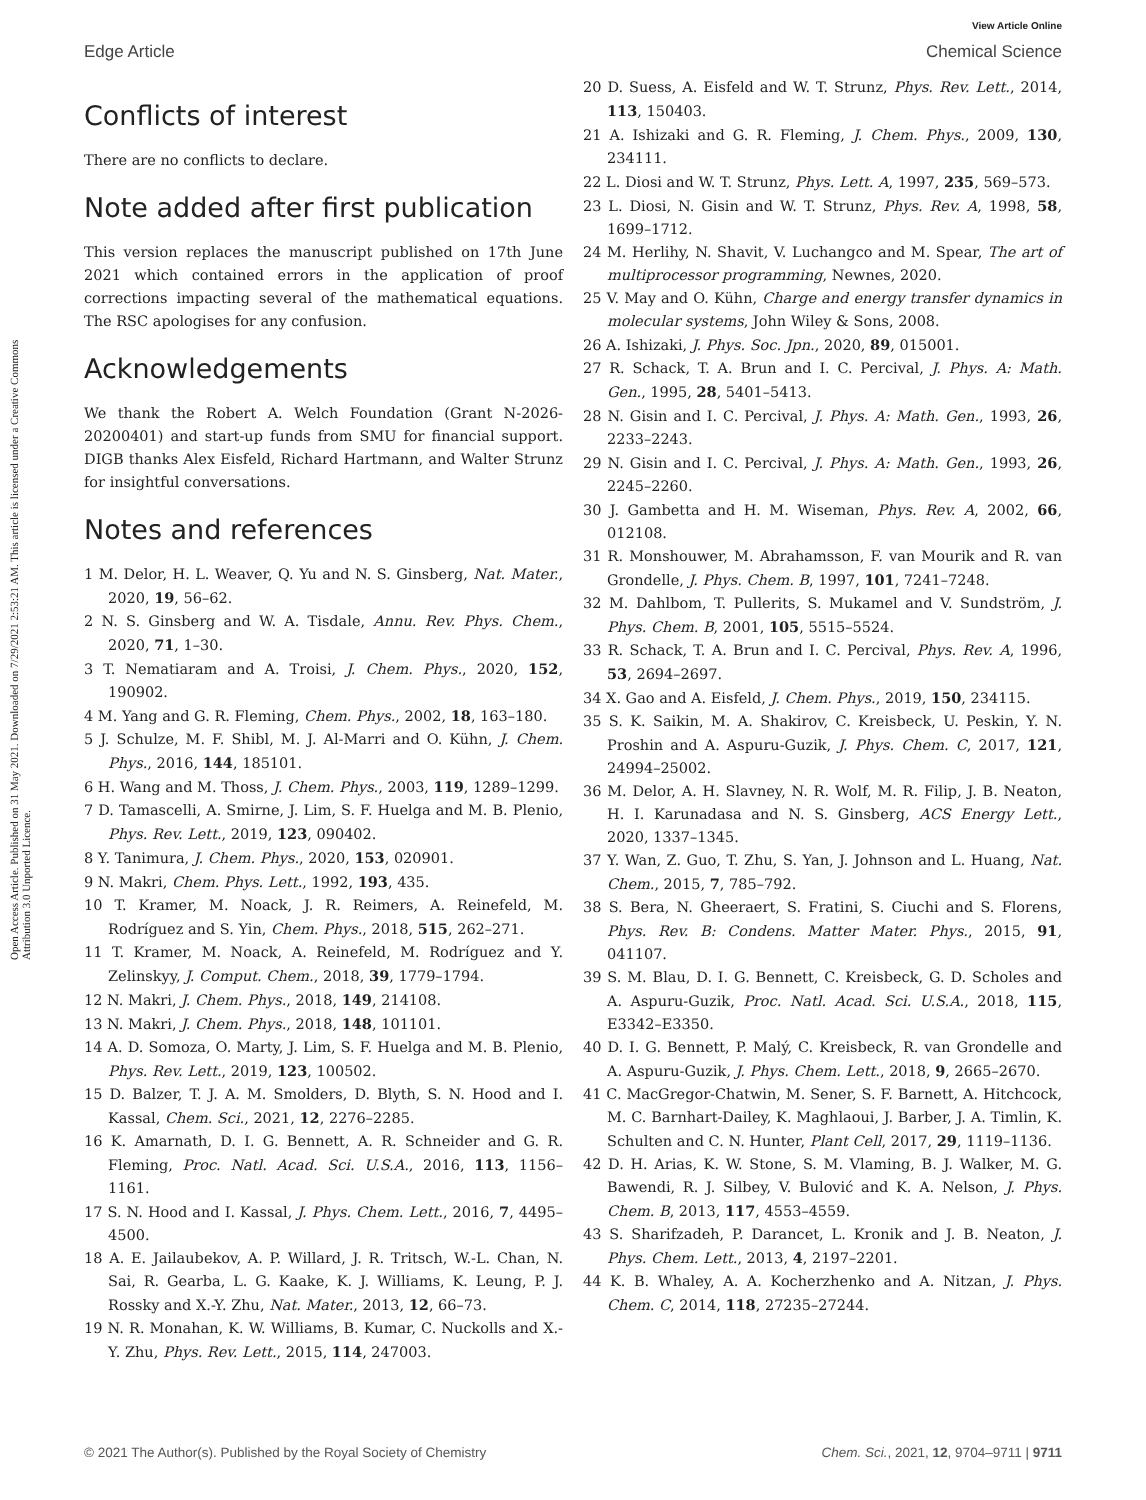View Article Online
Edge Article Chemical Science
Open Access Article. Published on 31 May 2021. Downloaded on 7/29/2021 2:53:21 AM. This article is licensed under a Creative Commons Attribution 3.0 Unported Licence.
Conflicts of interest
There are no conflicts to declare.
Note added after first publication
This version replaces the manuscript published on 17th June 2021 which contained errors in the application of proof corrections impacting several of the mathematical equations. The RSC apologises for any confusion.
Acknowledgements
We thank the Robert A. Welch Foundation (Grant N-2026-20200401) and start-up funds from SMU for financial support. DIGB thanks Alex Eisfeld, Richard Hartmann, and Walter Strunz for insightful conversations.
Notes and references
1 M. Delor, H. L. Weaver, Q. Yu and N. S. Ginsberg, Nat. Mater., 2020, 19, 56–62.
2 N. S. Ginsberg and W. A. Tisdale, Annu. Rev. Phys. Chem., 2020, 71, 1–30.
3 T. Nematiaram and A. Troisi, J. Chem. Phys., 2020, 152, 190902.
4 M. Yang and G. R. Fleming, Chem. Phys., 2002, 18, 163–180.
5 J. Schulze, M. F. Shibl, M. J. Al-Marri and O. Kühn, J. Chem. Phys., 2016, 144, 185101.
6 H. Wang and M. Thoss, J. Chem. Phys., 2003, 119, 1289–1299.
7 D. Tamascelli, A. Smirne, J. Lim, S. F. Huelga and M. B. Plenio, Phys. Rev. Lett., 2019, 123, 090402.
8 Y. Tanimura, J. Chem. Phys., 2020, 153, 020901.
9 N. Makri, Chem. Phys. Lett., 1992, 193, 435.
10 T. Kramer, M. Noack, J. R. Reimers, A. Reinefeld, M. Rodríguez and S. Yin, Chem. Phys., 2018, 515, 262–271.
11 T. Kramer, M. Noack, A. Reinefeld, M. Rodríguez and Y. Zelinskyy, J. Comput. Chem., 2018, 39, 1779–1794.
12 N. Makri, J. Chem. Phys., 2018, 149, 214108.
13 N. Makri, J. Chem. Phys., 2018, 148, 101101.
14 A. D. Somoza, O. Marty, J. Lim, S. F. Huelga and M. B. Plenio, Phys. Rev. Lett., 2019, 123, 100502.
15 D. Balzer, T. J. A. M. Smolders, D. Blyth, S. N. Hood and I. Kassal, Chem. Sci., 2021, 12, 2276–2285.
16 K. Amarnath, D. I. G. Bennett, A. R. Schneider and G. R. Fleming, Proc. Natl. Acad. Sci. U.S.A., 2016, 113, 1156–1161.
17 S. N. Hood and I. Kassal, J. Phys. Chem. Lett., 2016, 7, 4495–4500.
18 A. E. Jailaubekov, A. P. Willard, J. R. Tritsch, W.-L. Chan, N. Sai, R. Gearba, L. G. Kaake, K. J. Williams, K. Leung, P. J. Rossky and X.-Y. Zhu, Nat. Mater., 2013, 12, 66–73.
19 N. R. Monahan, K. W. Williams, B. Kumar, C. Nuckolls and X.-Y. Zhu, Phys. Rev. Lett., 2015, 114, 247003.
20 D. Suess, A. Eisfeld and W. T. Strunz, Phys. Rev. Lett., 2014, 113, 150403.
21 A. Ishizaki and G. R. Fleming, J. Chem. Phys., 2009, 130, 234111.
22 L. Diosi and W. T. Strunz, Phys. Lett. A, 1997, 235, 569–573.
23 L. Diosi, N. Gisin and W. T. Strunz, Phys. Rev. A, 1998, 58, 1699–1712.
24 M. Herlihy, N. Shavit, V. Luchangco and M. Spear, The art of multiprocessor programming, Newnes, 2020.
25 V. May and O. Kühn, Charge and energy transfer dynamics in molecular systems, John Wiley & Sons, 2008.
26 A. Ishizaki, J. Phys. Soc. Jpn., 2020, 89, 015001.
27 R. Schack, T. A. Brun and I. C. Percival, J. Phys. A: Math. Gen., 1995, 28, 5401–5413.
28 N. Gisin and I. C. Percival, J. Phys. A: Math. Gen., 1993, 26, 2233–2243.
29 N. Gisin and I. C. Percival, J. Phys. A: Math. Gen., 1993, 26, 2245–2260.
30 J. Gambetta and H. M. Wiseman, Phys. Rev. A, 2002, 66, 012108.
31 R. Monshouwer, M. Abrahamsson, F. van Mourik and R. van Grondelle, J. Phys. Chem. B, 1997, 101, 7241–7248.
32 M. Dahlbom, T. Pullerits, S. Mukamel and V. Sundström, J. Phys. Chem. B, 2001, 105, 5515–5524.
33 R. Schack, T. A. Brun and I. C. Percival, Phys. Rev. A, 1996, 53, 2694–2697.
34 X. Gao and A. Eisfeld, J. Chem. Phys., 2019, 150, 234115.
35 S. K. Saikin, M. A. Shakirov, C. Kreisbeck, U. Peskin, Y. N. Proshin and A. Aspuru-Guzik, J. Phys. Chem. C, 2017, 121, 24994–25002.
36 M. Delor, A. H. Slavney, N. R. Wolf, M. R. Filip, J. B. Neaton, H. I. Karunadasa and N. S. Ginsberg, ACS Energy Lett., 2020, 1337–1345.
37 Y. Wan, Z. Guo, T. Zhu, S. Yan, J. Johnson and L. Huang, Nat. Chem., 2015, 7, 785–792.
38 S. Bera, N. Gheeraert, S. Fratini, S. Ciuchi and S. Florens, Phys. Rev. B: Condens. Matter Mater. Phys., 2015, 91, 041107.
39 S. M. Blau, D. I. G. Bennett, C. Kreisbeck, G. D. Scholes and A. Aspuru-Guzik, Proc. Natl. Acad. Sci. U.S.A., 2018, 115, E3342–E3350.
40 D. I. G. Bennett, P. Malý, C. Kreisbeck, R. van Grondelle and A. Aspuru-Guzik, J. Phys. Chem. Lett., 2018, 9, 2665–2670.
41 C. MacGregor-Chatwin, M. Sener, S. F. Barnett, A. Hitchcock, M. C. Barnhart-Dailey, K. Maghlaoui, J. Barber, J. A. Timlin, K. Schulten and C. N. Hunter, Plant Cell, 2017, 29, 1119–1136.
42 D. H. Arias, K. W. Stone, S. M. Vlaming, B. J. Walker, M. G. Bawendi, R. J. Silbey, V. Bulović and K. A. Nelson, J. Phys. Chem. B, 2013, 117, 4553–4559.
43 S. Sharifzadeh, P. Darancet, L. Kronik and J. B. Neaton, J. Phys. Chem. Lett., 2013, 4, 2197–2201.
44 K. B. Whaley, A. A. Kocherzhenko and A. Nitzan, J. Phys. Chem. C, 2014, 118, 27235–27244.
© 2021 The Author(s). Published by the Royal Society of Chemistry Chem. Sci., 2021, 12, 9704–9711 | 9711